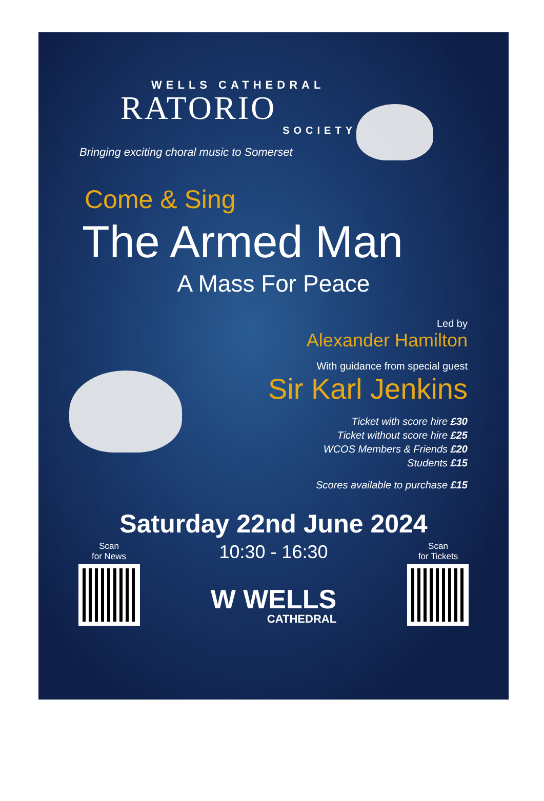WELLS CATHEDRAL
RATORIO
SOCIETY
Bringing exciting choral music to Somerset
Come & Sing
The Armed Man
A Mass For Peace
Led by
Alexander Hamilton
With guidance from special guest
Sir Karl Jenkins
Ticket with score hire £30
Ticket without score hire £25
WCOS Members & Friends £20
Students £15
Scores available to purchase £15
Saturday 22nd June 2024
Scan
for News
10:30 - 16:30
W WELLS
CATHEDRAL
Scan
for Tickets